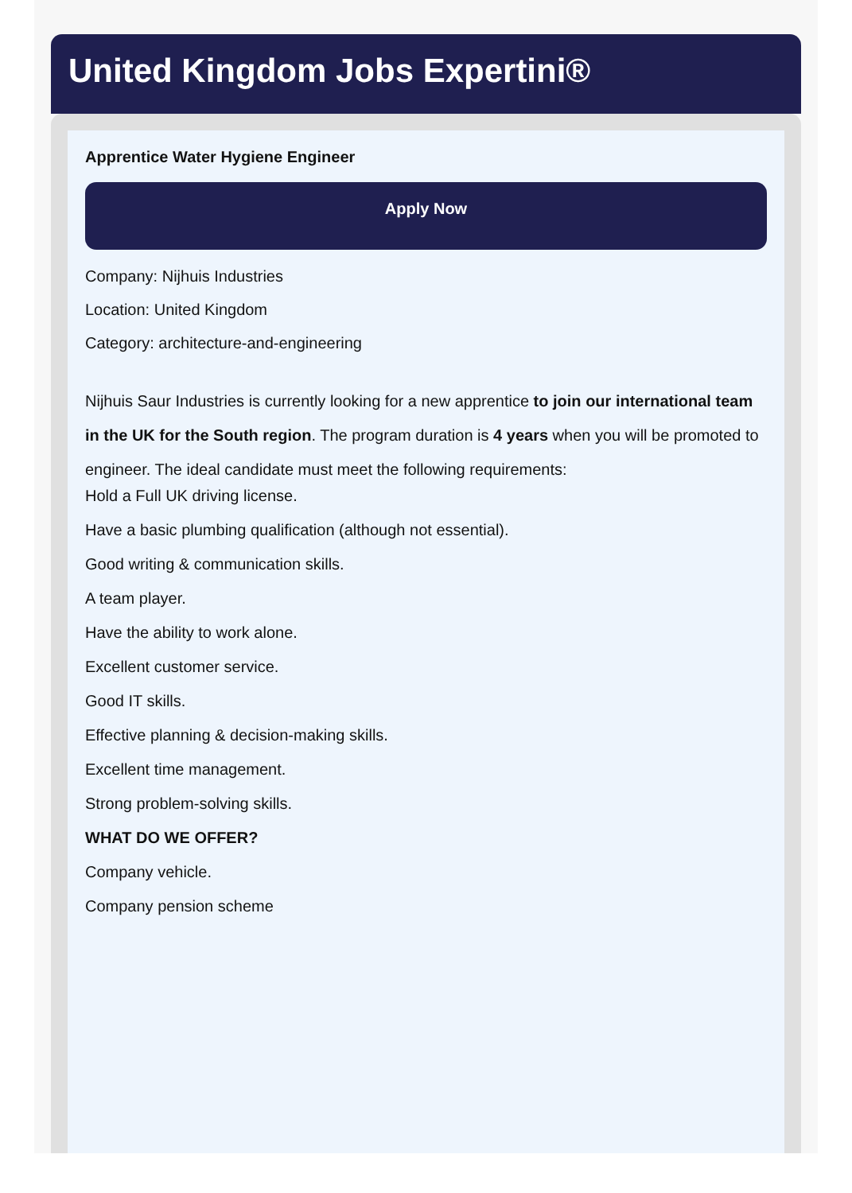United Kingdom Jobs Expertini®
Apprentice Water Hygiene Engineer
Apply Now
Company: Nijhuis Industries
Location: United Kingdom
Category: architecture-and-engineering
Nijhuis Saur Industries is currently looking for a new apprentice to join our international team in the UK for the South region. The program duration is 4 years when you will be promoted to engineer. The ideal candidate must meet the following requirements:
Hold a Full UK driving license.
Have a basic plumbing qualification (although not essential).
Good writing & communication skills.
A team player.
Have the ability to work alone.
Excellent customer service.
Good IT skills.
Effective planning & decision-making skills.
Excellent time management.
Strong problem-solving skills.
WHAT DO WE OFFER?
Company vehicle.
Company pension scheme